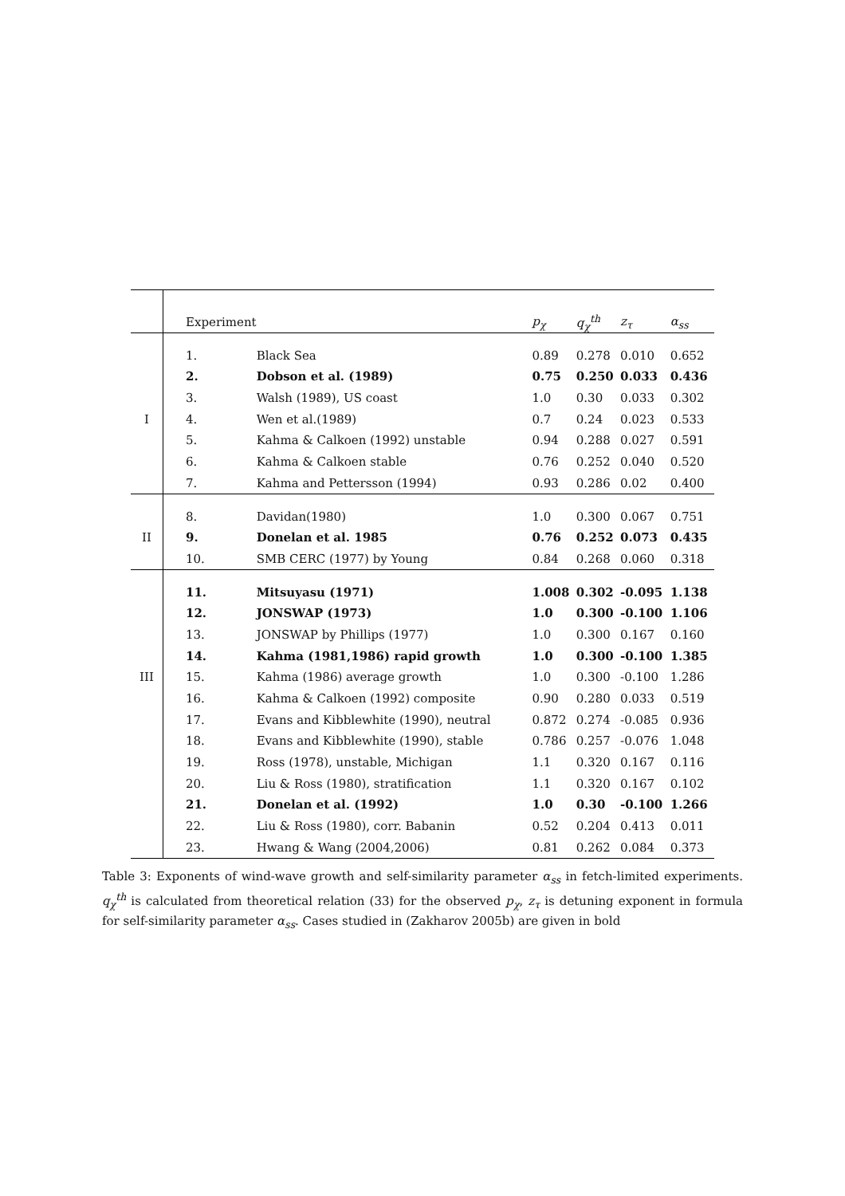| | Experiment | | p<sub>χ</sub> | q<sub>χ</sub><sup>th</sup> | z<sub>τ</sub> | α<sub>ss</sub> |
| --- | --- | --- | --- | --- | --- | --- |
| | 1. | Black Sea | 0.89 | 0.278 | 0.010 | 0.652 |
| | 2. | Dobson et al. (1989) | 0.75 | 0.250 | 0.033 | 0.436 |
| | 3. | Walsh (1989), US coast | 1.0 | 0.30 | 0.033 | 0.302 |
| I | 4. | Wen et al.(1989) | 0.7 | 0.24 | 0.023 | 0.533 |
| | 5. | Kahma & Calkoen (1992) unstable | 0.94 | 0.288 | 0.027 | 0.591 |
| | 6. | Kahma & Calkoen stable | 0.76 | 0.252 | 0.040 | 0.520 |
| | 7. | Kahma and Pettersson (1994) | 0.93 | 0.286 | 0.02 | 0.400 |
| | 8. | Davidan(1980) | 1.0 | 0.300 | 0.067 | 0.751 |
| II | 9. | Donelan et al. 1985 | 0.76 | 0.252 | 0.073 | 0.435 |
| | 10. | SMB CERC (1977) by Young | 0.84 | 0.268 | 0.060 | 0.318 |
| | 11. | Mitsuyasu (1971) | 1.008 | 0.302 | -0.095 | 1.138 |
| | 12. | JONSWAP (1973) | 1.0 | 0.300 | -0.100 | 1.106 |
| | 13. | JONSWAP by Phillips (1977) | 1.0 | 0.300 | 0.167 | 0.160 |
| | 14. | Kahma (1981,1986) rapid growth | 1.0 | 0.300 | -0.100 | 1.385 |
| III | 15. | Kahma (1986) average growth | 1.0 | 0.300 | -0.100 | 1.286 |
| | 16. | Kahma & Calkoen (1992) composite | 0.90 | 0.280 | 0.033 | 0.519 |
| | 17. | Evans and Kibblewhite (1990), neutral | 0.872 | 0.274 | -0.085 | 0.936 |
| | 18. | Evans and Kibblewhite (1990), stable | 0.786 | 0.257 | -0.076 | 1.048 |
| | 19. | Ross (1978), unstable, Michigan | 1.1 | 0.320 | 0.167 | 0.116 |
| | 20. | Liu & Ross (1980), stratification | 1.1 | 0.320 | 0.167 | 0.102 |
| | 21. | Donelan et al. (1992) | 1.0 | 0.30 | -0.100 | 1.266 |
| | 22. | Liu & Ross (1980), corr. Babanin | 0.52 | 0.204 | 0.413 | 0.011 |
| | 23. | Hwang & Wang (2004,2006) | 0.81 | 0.262 | 0.084 | 0.373 |
Table 3: Exponents of wind-wave growth and self-similarity parameter α<sub>ss</sub> in fetch-limited experiments. q<sub>χ</sub><sup>th</sup> is calculated from theoretical relation (33) for the observed p<sub>χ</sub>, z<sub>τ</sub> is detuning exponent in formula for self-similarity parameter α<sub>ss</sub>. Cases studied in (Zakharov 2005b) are given in bold